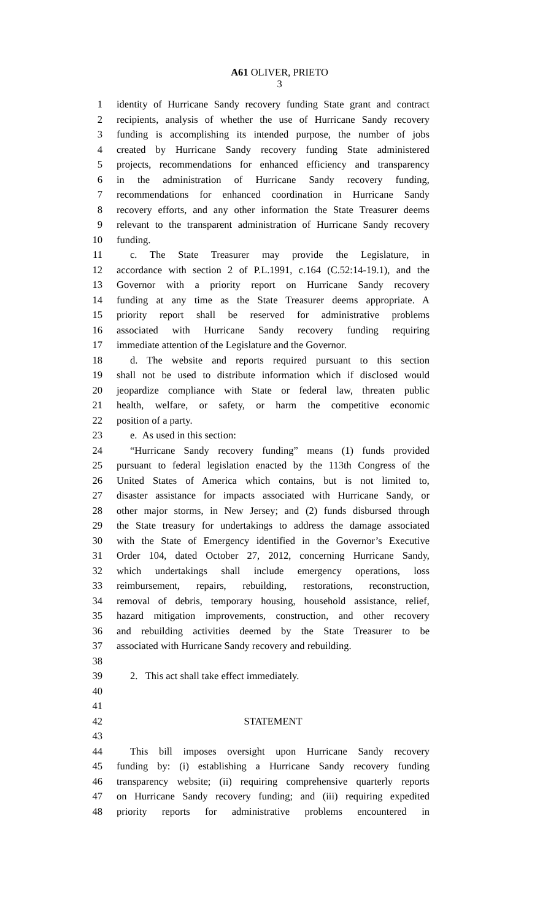A61 OLIVER, PRIETO
3
1 identity of Hurricane Sandy recovery funding State grant and contract
2 recipients, analysis of whether the use of Hurricane Sandy recovery
3 funding is accomplishing its intended purpose, the number of jobs
4 created by Hurricane Sandy recovery funding State administered
5 projects, recommendations for enhanced efficiency and transparency
6 in the administration of Hurricane Sandy recovery funding,
7 recommendations for enhanced coordination in Hurricane Sandy
8 recovery efforts, and any other information the State Treasurer deems
9 relevant to the transparent administration of Hurricane Sandy recovery
10 funding.
11 c. The State Treasurer may provide the Legislature, in
12 accordance with section 2 of P.L.1991, c.164 (C.52:14-19.1), and the
13 Governor with a priority report on Hurricane Sandy recovery
14 funding at any time as the State Treasurer deems appropriate. A
15 priority report shall be reserved for administrative problems
16 associated with Hurricane Sandy recovery funding requiring
17 immediate attention of the Legislature and the Governor.
18 d. The website and reports required pursuant to this section
19 shall not be used to distribute information which if disclosed would
20 jeopardize compliance with State or federal law, threaten public
21 health, welfare, or safety, or harm the competitive economic
22 position of a party.
23 e. As used in this section:
24 “Hurricane Sandy recovery funding” means (1) funds provided
25 pursuant to federal legislation enacted by the 113th Congress of the
26 United States of America which contains, but is not limited to,
27 disaster assistance for impacts associated with Hurricane Sandy, or
28 other major storms, in New Jersey; and (2) funds disbursed through
29 the State treasury for undertakings to address the damage associated
30 with the State of Emergency identified in the Governor’s Executive
31 Order 104, dated October 27, 2012, concerning Hurricane Sandy,
32 which undertakings shall include emergency operations, loss
33 reimbursement, repairs, rebuilding, restorations, reconstruction,
34 removal of debris, temporary housing, household assistance, relief,
35 hazard mitigation improvements, construction, and other recovery
36 and rebuilding activities deemed by the State Treasurer to be
37 associated with Hurricane Sandy recovery and rebuilding.
38
39 2. This act shall take effect immediately.
40
41
42 STATEMENT
43
44 This bill imposes oversight upon Hurricane Sandy recovery
45 funding by: (i) establishing a Hurricane Sandy recovery funding
46 transparency website; (ii) requiring comprehensive quarterly reports
47 on Hurricane Sandy recovery funding; and (iii) requiring expedited
48 priority reports for administrative problems encountered in